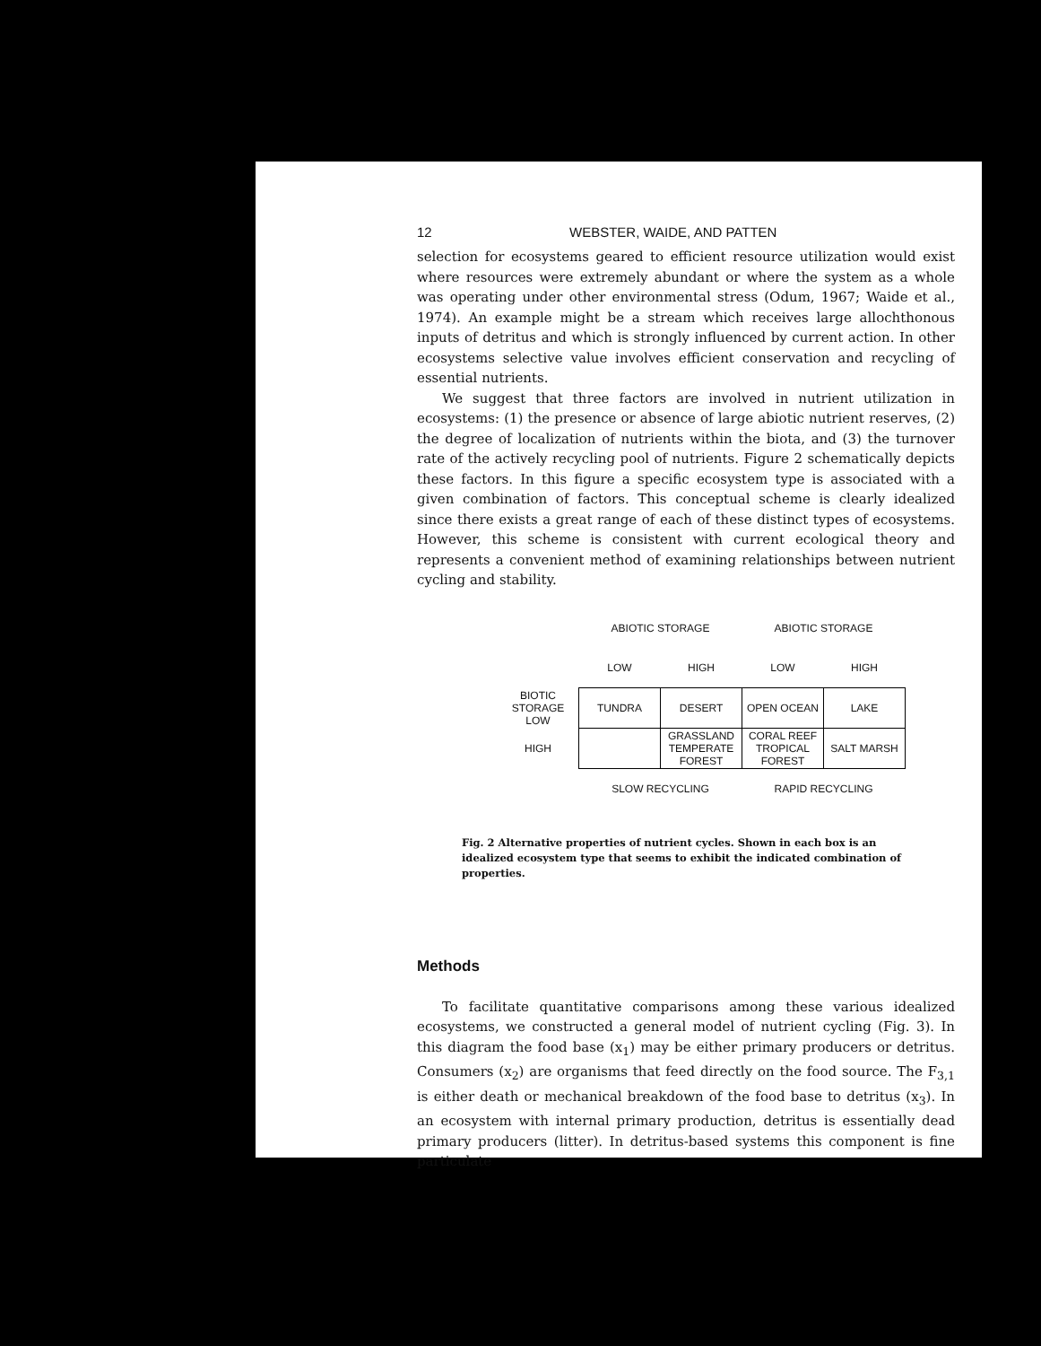12 WEBSTER, WAIDE, AND PATTEN
selection for ecosystems geared to efficient resource utilization would exist where resources were extremely abundant or where the system as a whole was operating under other environmental stress (Odum, 1967; Waide et al., 1974). An example might be a stream which receives large allochthonous inputs of detritus and which is strongly influenced by current action. In other ecosystems selective value involves efficient conservation and recycling of essential nutrients.
We suggest that three factors are involved in nutrient utilization in ecosystems: (1) the presence or absence of large abiotic nutrient reserves, (2) the degree of localization of nutrients within the biota, and (3) the turnover rate of the actively recycling pool of nutrients. Figure 2 schematically depicts these factors. In this figure a specific ecosystem type is associated with a given combination of factors. This conceptual scheme is clearly idealized since there exists a great range of each of these distinct types of ecosystems. However, this scheme is consistent with current ecological theory and represents a convenient method of examining relationships between nutrient cycling and stability.
| | ABIOTIC STORAGE | | ABIOTIC STORAGE | |
| | LOW | HIGH | LOW | HIGH |
| BIOTIC STORAGE LOW | TUNDRA | DESERT | OPEN OCEAN | LAKE |
| HIGH | | GRASSLAND TEMPERATE FOREST | CORAL REEF TROPICAL FOREST | SALT MARSH |
| | SLOW RECYCLING | | RAPID RECYCLING | |
Fig. 2 Alternative properties of nutrient cycles. Shown in each box is an idealized ecosystem type that seems to exhibit the indicated combination of properties.
Methods
To facilitate quantitative comparisons among these various idealized ecosystems, we constructed a general model of nutrient cycling (Fig. 3). In this diagram the food base (x<sub>1</sub>) may be either primary producers or detritus. Consumers (x<sub>2</sub>) are organisms that feed directly on the food source. The F<sub>3,1</sub> is either death or mechanical breakdown of the food base to detritus (x<sub>3</sub>). In an ecosystem with internal primary production, detritus is essentially dead primary producers (litter). In detritus-based systems this component is fine particulate